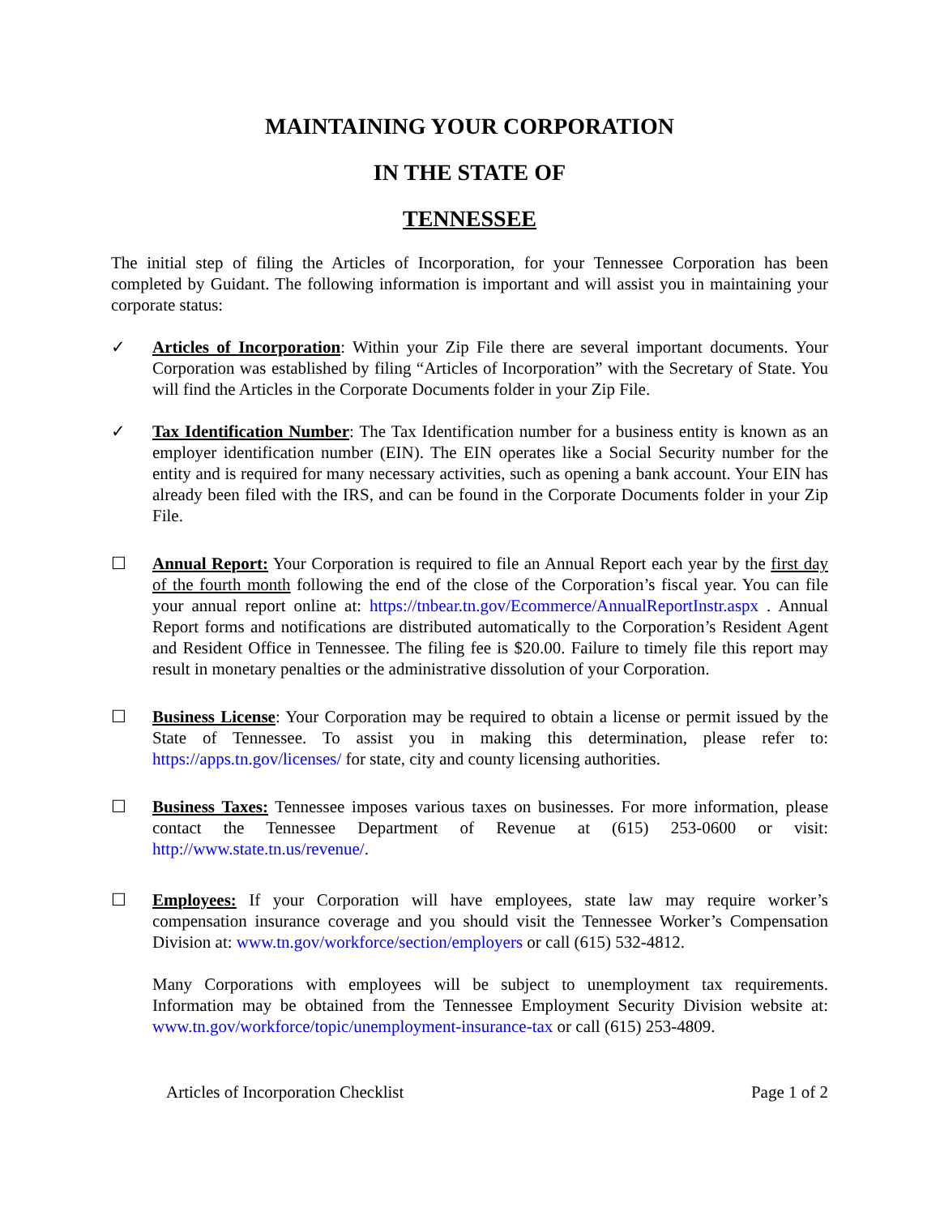MAINTAINING YOUR CORPORATION
IN THE STATE OF
TENNESSEE
The initial step of filing the Articles of Incorporation, for your Tennessee Corporation has been completed by Guidant. The following information is important and will assist you in maintaining your corporate status:
✓ Articles of Incorporation: Within your Zip File there are several important documents. Your Corporation was established by filing “Articles of Incorporation” with the Secretary of State. You will find the Articles in the Corporate Documents folder in your Zip File.
✓ Tax Identification Number: The Tax Identification number for a business entity is known as an employer identification number (EIN). The EIN operates like a Social Security number for the entity and is required for many necessary activities, such as opening a bank account. Your EIN has already been filed with the IRS, and can be found in the Corporate Documents folder in your Zip File.
☐ Annual Report: Your Corporation is required to file an Annual Report each year by the first day of the fourth month following the end of the close of the Corporation’s fiscal year. You can file your annual report online at: https://tnbear.tn.gov/Ecommerce/AnnualReportInstr.aspx . Annual Report forms and notifications are distributed automatically to the Corporation’s Resident Agent and Resident Office in Tennessee. The filing fee is $20.00. Failure to timely file this report may result in monetary penalties or the administrative dissolution of your Corporation.
☐ Business License: Your Corporation may be required to obtain a license or permit issued by the State of Tennessee. To assist you in making this determination, please refer to: https://apps.tn.gov/licenses/ for state, city and county licensing authorities.
☐ Business Taxes: Tennessee imposes various taxes on businesses. For more information, please contact the Tennessee Department of Revenue at (615) 253-0600 or visit: http://www.state.tn.us/revenue/.
☐ Employees: If your Corporation will have employees, state law may require worker’s compensation insurance coverage and you should visit the Tennessee Worker’s Compensation Division at: www.tn.gov/workforce/section/employers or call (615) 532-4812.
Many Corporations with employees will be subject to unemployment tax requirements. Information may be obtained from the Tennessee Employment Security Division website at: www.tn.gov/workforce/topic/unemployment-insurance-tax or call (615) 253-4809.
Articles of Incorporation Checklist Page 1 of 2